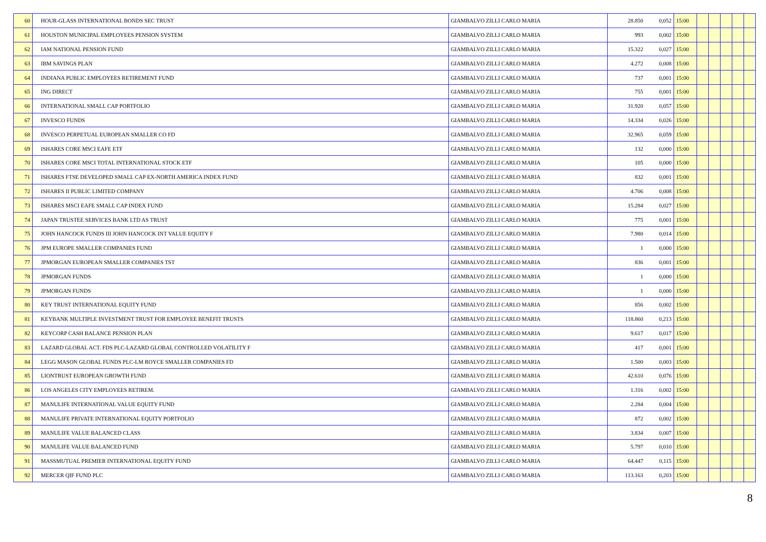| 60 | HOUR-GLASS INTERNATIONAL BONDS SEC TRUST | | GIAMBALVO ZILLI CARLO MARIA | 28.850 | 0,052 | 15:00 | | | | | |
| 61 | HOUSTON MUNICIPAL EMPLOYEES PENSION SYSTEM | | GIAMBALVO ZILLI CARLO MARIA | 993 | 0,002 | 15:00 | | | | | |
| 62 | IAM NATIONAL PENSION FUND | | GIAMBALVO ZILLI CARLO MARIA | 15.322 | 0,027 | 15:00 | | | | | |
| 63 | IBM SAVINGS PLAN | | GIAMBALVO ZILLI CARLO MARIA | 4.272 | 0,008 | 15:00 | | | | | |
| 64 | INDIANA PUBLIC EMPLOYEES RETIREMENT FUND | | GIAMBALVO ZILLI CARLO MARIA | 737 | 0,001 | 15:00 | | | | | |
| 65 | ING DIRECT | | GIAMBALVO ZILLI CARLO MARIA | 755 | 0,001 | 15:00 | | | | | |
| 66 | INTERNATIONAL SMALL CAP PORTFOLIO | | GIAMBALVO ZILLI CARLO MARIA | 31.920 | 0,057 | 15:00 | | | | | |
| 67 | INVESCO FUNDS | | GIAMBALVO ZILLI CARLO MARIA | 14.334 | 0,026 | 15:00 | | | | | |
| 68 | INVESCO PERPETUAL EUROPEAN SMALLER CO FD | | GIAMBALVO ZILLI CARLO MARIA | 32.965 | 0,059 | 15:00 | | | | | |
| 69 | ISHARES CORE MSCI EAFE ETF | | GIAMBALVO ZILLI CARLO MARIA | 132 | 0,000 | 15:00 | | | | | |
| 70 | ISHARES CORE MSCI TOTAL INTERNATIONAL STOCK ETF | | GIAMBALVO ZILLI CARLO MARIA | 105 | 0,000 | 15:00 | | | | | |
| 71 | ISHARES FTSE DEVELOPED SMALL CAP EX-NORTH AMERICA INDEX FUND | | GIAMBALVO ZILLI CARLO MARIA | 832 | 0,001 | 15:00 | | | | | |
| 72 | ISHARES II PUBLIC LIMITED COMPANY | | GIAMBALVO ZILLI CARLO MARIA | 4.706 | 0,008 | 15:00 | | | | | |
| 73 | ISHARES MSCI EAFE SMALL CAP INDEX FUND | | GIAMBALVO ZILLI CARLO MARIA | 15.284 | 0,027 | 15:00 | | | | | |
| 74 | JAPAN TRUSTEE SERVICES BANK LTD AS TRUST | | GIAMBALVO ZILLI CARLO MARIA | 775 | 0,001 | 15:00 | | | | | |
| 75 | JOHN HANCOCK FUNDS III JOHN HANCOCK INT VALUE EQUITY F | | GIAMBALVO ZILLI CARLO MARIA | 7.980 | 0,014 | 15:00 | | | | | |
| 76 | JPM EUROPE SMALLER COMPANIES FUND | | GIAMBALVO ZILLI CARLO MARIA | 1 | 0,000 | 15:00 | | | | | |
| 77 | JPMORGAN EUROPEAN SMALLER COMPANIES TST | | GIAMBALVO ZILLI CARLO MARIA | 836 | 0,001 | 15:00 | | | | | |
| 78 | JPMORGAN FUNDS | | GIAMBALVO ZILLI CARLO MARIA | 1 | 0,000 | 15:00 | | | | | |
| 79 | JPMORGAN FUNDS | | GIAMBALVO ZILLI CARLO MARIA | 1 | 0,000 | 15:00 | | | | | |
| 80 | KEY TRUST INTERNATIONAL EQUITY FUND | | GIAMBALVO ZILLI CARLO MARIA | 856 | 0,002 | 15:00 | | | | | |
| 81 | KEYBANK MULTIPLE INVESTMENT TRUST FOR EMPLOYEE BENEFIT TRUSTS | | GIAMBALVO ZILLI CARLO MARIA | 118.860 | 0,213 | 15:00 | | | | | |
| 82 | KEYCORP CASH BALANCE PENSION PLAN | | GIAMBALVO ZILLI CARLO MARIA | 9.617 | 0,017 | 15:00 | | | | | |
| 83 | LAZARD GLOBAL ACT. FDS PLC-LAZARD GLOBAL CONTROLLED VOLATILITY F | | GIAMBALVO ZILLI CARLO MARIA | 417 | 0,001 | 15:00 | | | | | |
| 84 | LEGG MASON GLOBAL FUNDS PLC-LM ROYCE SMALLER COMPANIES FD | | GIAMBALVO ZILLI CARLO MARIA | 1.500 | 0,003 | 15:00 | | | | | |
| 85 | LIONTRUST EUROPEAN GROWTH FUND | | GIAMBALVO ZILLI CARLO MARIA | 42.610 | 0,076 | 15:00 | | | | | |
| 86 | LOS ANGELES CITY EMPLOYEES RETIREM. | | GIAMBALVO ZILLI CARLO MARIA | 1.316 | 0,002 | 15:00 | | | | | |
| 87 | MANULIFE INTERNATIONAL VALUE EQUITY FUND | | GIAMBALVO ZILLI CARLO MARIA | 2.284 | 0,004 | 15:00 | | | | | |
| 88 | MANULIFE PRIVATE INTERNATIONAL EQUITY PORTFOLIO | | GIAMBALVO ZILLI CARLO MARIA | 872 | 0,002 | 15:00 | | | | | |
| 89 | MANULIFE VALUE BALANCED CLASS | | GIAMBALVO ZILLI CARLO MARIA | 3.834 | 0,007 | 15:00 | | | | | |
| 90 | MANULIFE VALUE BALANCED FUND | | GIAMBALVO ZILLI CARLO MARIA | 5.797 | 0,010 | 15:00 | | | | | |
| 91 | MASSMUTUAL PREMIER INTERNATIONAL EQUITY FUND | | GIAMBALVO ZILLI CARLO MARIA | 64.447 | 0,115 | 15:00 | | | | | |
| 92 | MERCER QIF FUND PLC | | GIAMBALVO ZILLI CARLO MARIA | 113.163 | 0,203 | 15:00 | | | | | |
8